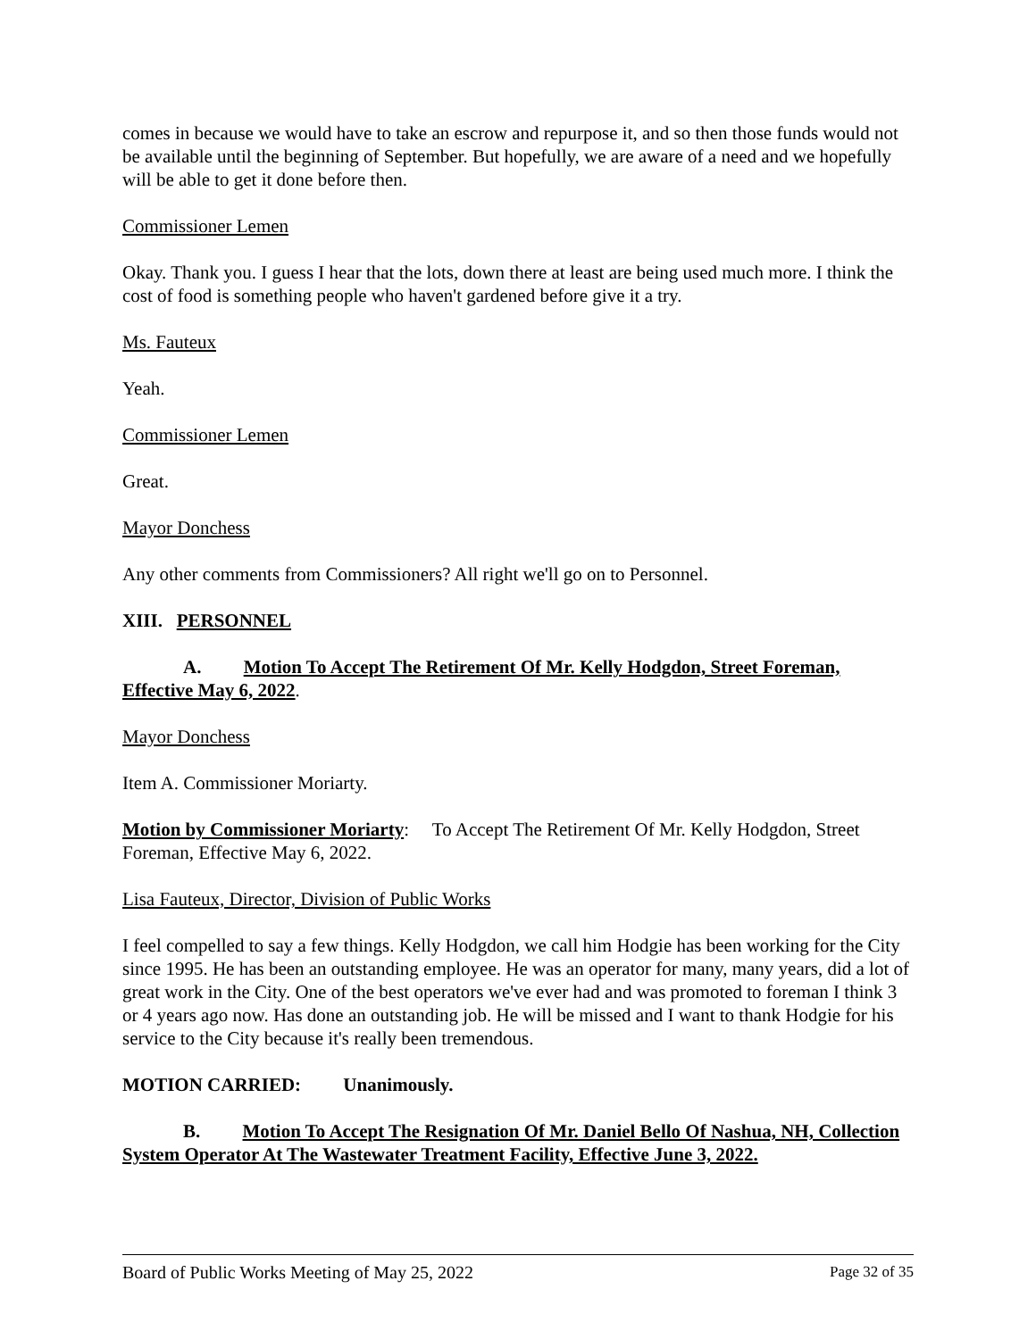comes in because we would have to take an escrow and repurpose it, and so then those funds would not be available until the beginning of September. But hopefully, we are aware of a need and we hopefully will be able to get it done before then.
Commissioner Lemen
Okay. Thank you. I guess I hear that the lots, down there at least are being used much more. I think the cost of food is something people who haven't gardened before give it a try.
Ms. Fauteux
Yeah.
Commissioner Lemen
Great.
Mayor Donchess
Any other comments from Commissioners? All right we'll go on to Personnel.
XIII. PERSONNEL
A. Motion To Accept The Retirement Of Mr. Kelly Hodgdon, Street Foreman, Effective May 6, 2022.
Mayor Donchess
Item A. Commissioner Moriarty.
Motion by Commissioner Moriarty: To Accept The Retirement Of Mr. Kelly Hodgdon, Street Foreman, Effective May 6, 2022.
Lisa Fauteux, Director, Division of Public Works
I feel compelled to say a few things. Kelly Hodgdon, we call him Hodgie has been working for the City since 1995. He has been an outstanding employee. He was an operator for many, many years, did a lot of great work in the City. One of the best operators we've ever had and was promoted to foreman I think 3 or 4 years ago now. Has done an outstanding job. He will be missed and I want to thank Hodgie for his service to the City because it's really been tremendous.
MOTION CARRIED: Unanimously.
B. Motion To Accept The Resignation Of Mr. Daniel Bello Of Nashua, NH, Collection System Operator At The Wastewater Treatment Facility, Effective June 3, 2022.
Board of Public Works Meeting of May 25, 2022 Page 32 of 35